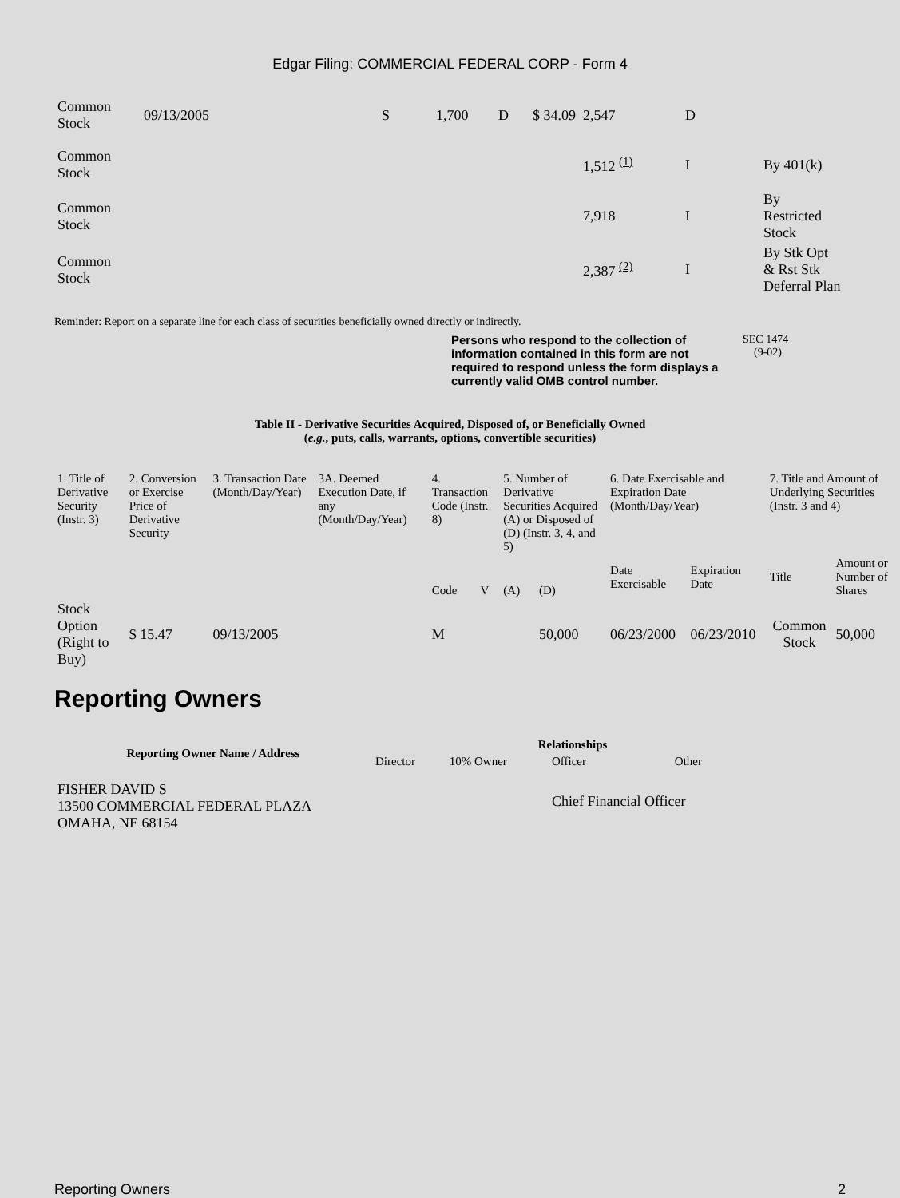Edgar Filing: COMMERCIAL FEDERAL CORP - Form 4
| Common Stock | 09/13/2005 | S | 1,700 | D | $ 34.09 | 2,547 | D | |
| Common Stock | | | | | | 1,512 <sup>(1)</sup> | I | By 401(k) |
| Common Stock | | | | | | 7,918 | I | By Restricted Stock |
| Common Stock | | | | | | 2,387 <sup>(2)</sup> | I | By Stk Opt & Rst Stk Deferral Plan |
Reminder: Report on a separate line for each class of securities beneficially owned directly or indirectly.
Persons who respond to the collection of information contained in this form are not required to respond unless the form displays a currently valid OMB control number. SEC 1474
(9-02)
Table II - Derivative Securities Acquired, Disposed of, or Beneficially Owned
(e.g., puts, calls, warrants, options, convertible securities)
| 1. Title of Derivative Security (Instr. 3) | 2. Conversion or Exercise Price of Derivative Security | 3. Transaction Date (Month/Day/Year) | 3A. Deemed Execution Date, if any (Month/Day/Year) | 4. Transaction Code (Instr. 8) | | 5. Number of Derivative Securities Acquired (A) or Disposed of (D) (Instr. 3, 4, and 5) | | 6. Date Exercisable and Expiration Date (Month/Day/Year) | | 7. Title and Amount of Underlying Securities (Instr. 3 and 4) | |
| | | | | Code | V | (A) | (D) | Date Exercisable | Expiration Date | Title | Amount or Number of Shares |
| Stock Option (Right to Buy) | $ 15.47 | 09/13/2005 | | M | | | 50,000 | 06/23/2000 | 06/23/2010 | Common Stock | 50,000 |
Reporting Owners
| Reporting Owner Name / Address | Relationships | | | |
| --- | --- | --- | --- | --- |
| | Director | 10% Owner | Officer | Other |
| FISHER DAVID S 13500 COMMERCIAL FEDERAL PLAZA OMAHA, NE 68154 | | | Chief Financial Officer | |
Reporting Owners 2